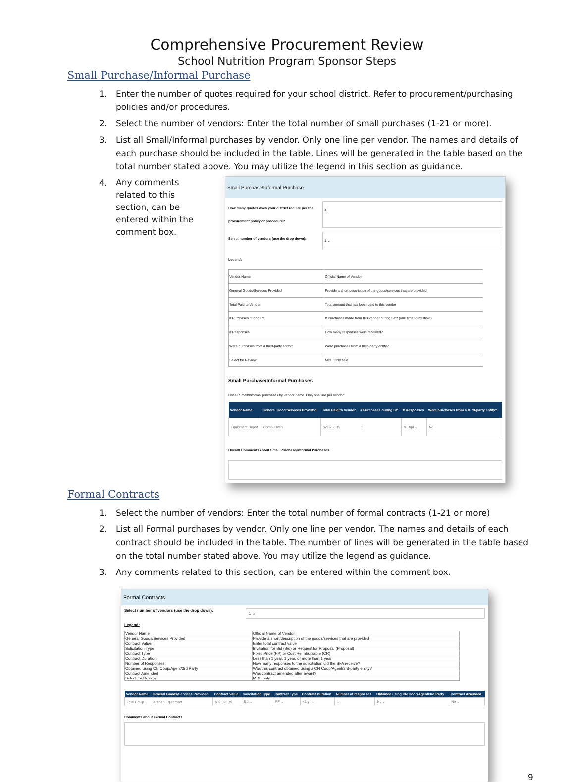Comprehensive Procurement Review
School Nutrition Program Sponsor Steps
Small Purchase/Informal Purchase
1. Enter the number of quotes required for your school district. Refer to procurement/purchasing policies and/or procedures.
2. Select the number of vendors: Enter the total number of small purchases (1-21 or more).
3. List all Small/Informal purchases by vendor. Only one line per vendor. The names and details of each purchase should be included in the table. Lines will be generated in the table based on the total number stated above. You may utilize the legend in this section as guidance.
4.
Any comments related to this section, can be entered within the comment box.
Small Purchase/Informal Purchase
How many quotes does your district require per the procurement policy or procedure? 3
Select number of vendors (use the drop down): 1 ⌄
Legend:
| Vendor Name | Official Name of Vendor |
| General Goods/Services Provided | Provide a short description of the goods/services that are provided |
| Total Paid to Vendor | Total amount that has been paid to this vendor |
| # Purchases during FY | # Purchases made from this vendor during SY? (one time vs multiple) |
| # Responses | How many responses were received? |
| Were purchases from a third-party entity? | Were purchases from a third-party entity? |
| Select for Review | MDE Only field |
Small Purchase/Informal Purchases
List all Small/Informal purchases by vendor name. Only one line per vendor.
| Vendor Name | General Good/Services Provided | Total Paid to Vendor | # Purchases during SY | # Responses | Were purchases from a third-party entity? |
| --- | --- | --- | --- | --- | --- |
| Equipment Depot | Combi Oven | $21,250.19 | 1 | Multipl ⌄ | No |
Overall Comments about Small Purchase/Informal Purchases
Formal Contracts
1. Select the number of vendors: Enter the total number of formal contracts (1-21 or more)
2. List all Formal purchases by vendor. Only one line per vendor. The names and details of each contract should be included in the table. The number of lines will be generated in the table based on the total number stated above. You may utilize the legend as guidance.
3. Any comments related to this section, can be entered within the comment box.
Formal Contracts
Select number of vendors (use the drop down): 1 ⌄
Legend:
| Vendor Name | Official Name of Vendor |
| General Goods/Services Provided | Provide a short description of the goods/services that are provided |
| Contract Value | Enter total contract value |
| Solicitation Type | Invitiation for Bid (Bid) or Request for Proposal (Proposal) |
| Contract Type | Fixed Price (FP) or Cost Reimbursable (CR) |
| Contract Duration | Less than 1 year, 1 year, or more than 1 year |
| Number of Responses | How many responses to the solicitiation did the SFA receive? |
| Obtained using CN Coop/Agent/3rd Party | Was this contract obtained using a CN Coop/Agent/3rd-party entity? |
| Contract Amended | Was contract amended after award? |
| Select for Review | MDE only |
| Vendor Name | General Goods/Services Provided | Contract Value | Solicitation Type | Contract Type | Contract Duration | Number of responses | Obtained using CN Coop/Agent/3rd Party | Contract Amended |
| --- | --- | --- | --- | --- | --- | --- | --- | --- |
| Total Equip | Kitchen Equipment | $89,523.79 | Bid ⌄ | FP ⌄ | <1 yr ⌄ | 5 | No ⌄ | No ⌄ |
Comments about Formal Contracts
9